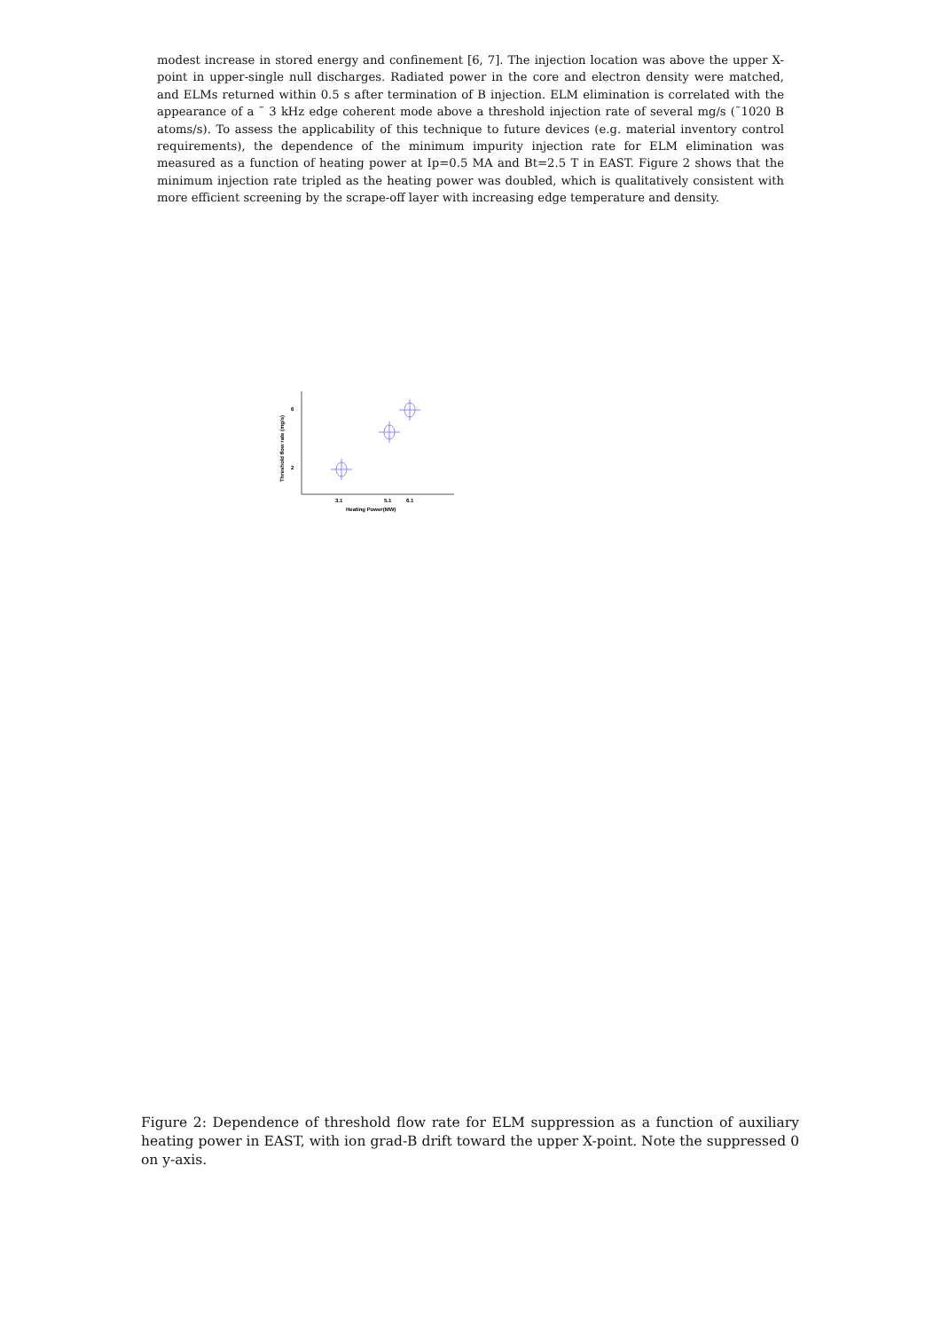modest increase in stored energy and confinement [6, 7]. The injection location was above the upper X-point in upper-single null discharges. Radiated power in the core and electron density were matched, and ELMs returned within 0.5 s after termination of B injection. ELM elimination is correlated with the appearance of a ˜ 3 kHz edge coherent mode above a threshold injection rate of several mg/s (˜1020 B atoms/s). To assess the applicability of this technique to future devices (e.g. material inventory control requirements), the dependence of the minimum impurity injection rate for ELM elimination was measured as a function of heating power at Ip=0.5 MA and Bt=2.5 T in EAST. Figure 2 shows that the minimum injection rate tripled as the heating power was doubled, which is qualitatively consistent with more efficient screening by the scrape-off layer with increasing edge temperature and density.
6
2
3.1
5.1
6.1
Heating Power(MW)
Threshold flow rate (mg/s)
Figure 2: Dependence of threshold flow rate for ELM suppression as a function of auxiliary heating power in EAST, with ion grad-B drift toward the upper X-point. Note the suppressed 0 on y-axis.